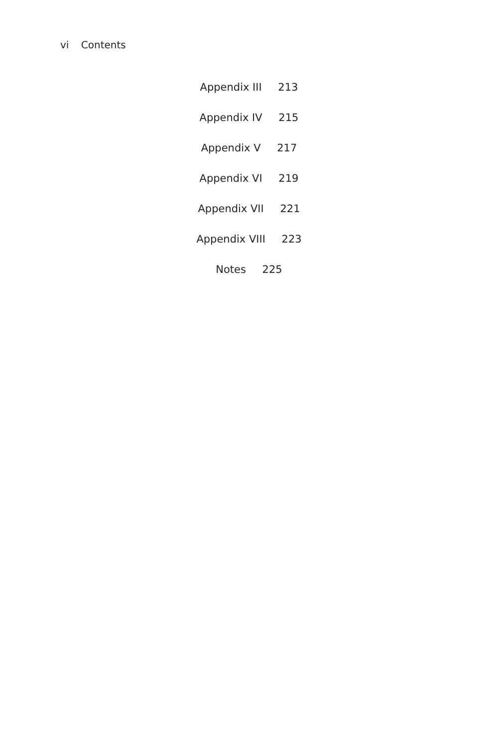vi Contents
Appendix III 213
Appendix IV 215
Appendix V 217
Appendix VI 219
Appendix VII 221
Appendix VIII 223
Notes 225